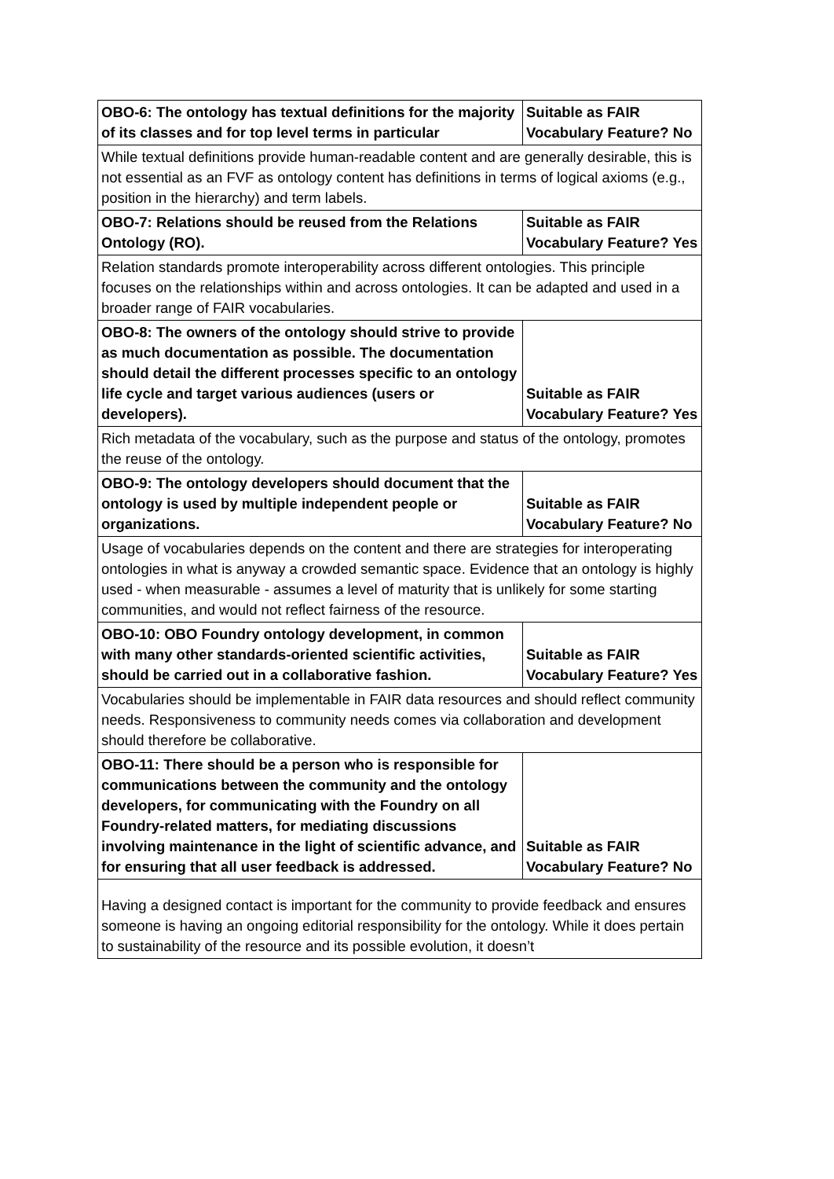| OBO-6: The ontology has textual definitions for the majority of its classes and for top level terms in particular | Suitable as FAIR Vocabulary Feature? No |
| While textual definitions provide human-readable content and are generally desirable, this is not essential as an FVF as ontology content has definitions in terms of logical axioms (e.g., position in the hierarchy) and term labels. | |
| OBO-7: Relations should be reused from the Relations Ontology (RO). | Suitable as FAIR Vocabulary Feature? Yes |
| Relation standards promote interoperability across different ontologies. This principle focuses on the relationships within and across ontologies. It can be adapted and used in a broader range of FAIR vocabularies. | |
| OBO-8: The owners of the ontology should strive to provide as much documentation as possible. The documentation should detail the different processes specific to an ontology life cycle and target various audiences (users or developers). | Suitable as FAIR Vocabulary Feature? Yes |
| Rich metadata of the vocabulary, such as the purpose and status of the ontology, promotes the reuse of the ontology. | |
| OBO-9: The ontology developers should document that the ontology is used by multiple independent people or organizations. | Suitable as FAIR Vocabulary Feature? No |
| Usage of vocabularies depends on the content and there are strategies for interoperating ontologies in what is anyway a crowded semantic space. Evidence that an ontology is highly used - when measurable - assumes a level of maturity that is unlikely for some starting communities, and would not reflect fairness of the resource. | |
| OBO-10: OBO Foundry ontology development, in common with many other standards-oriented scientific activities, should be carried out in a collaborative fashion. | Suitable as FAIR Vocabulary Feature? Yes |
| Vocabularies should be implementable in FAIR data resources and should reflect community needs. Responsiveness to community needs comes via collaboration and development should therefore be collaborative. | |
| OBO-11: There should be a person who is responsible for communications between the community and the ontology developers, for communicating with the Foundry on all Foundry-related matters, for mediating discussions involving maintenance in the light of scientific advance, and for ensuring that all user feedback is addressed. | Suitable as FAIR Vocabulary Feature? No |
| Having a designed contact is important for the community to provide feedback and ensures someone is having an ongoing editorial responsibility for the ontology. While it does pertain to sustainability of the resource and its possible evolution, it doesn’t | |